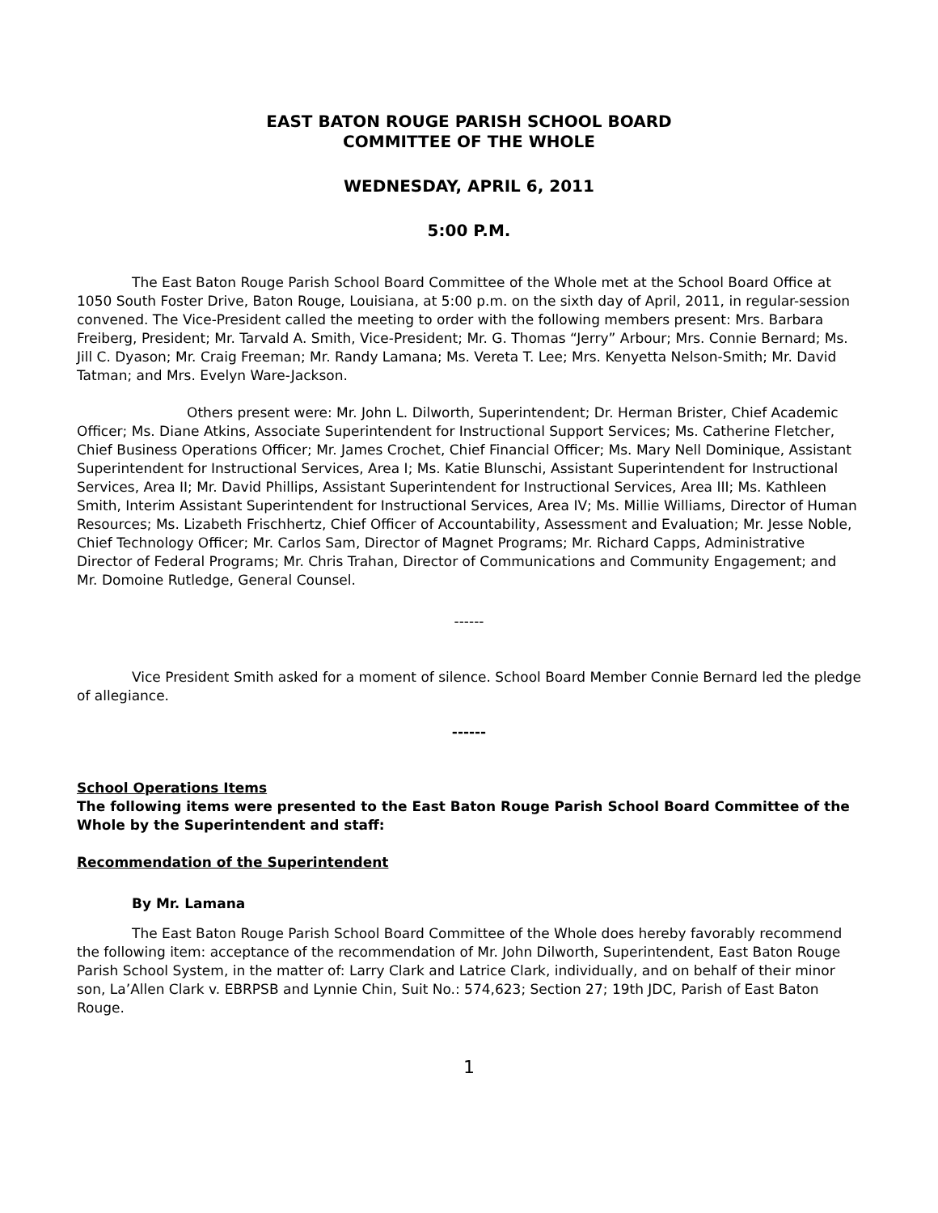EAST BATON ROUGE PARISH SCHOOL BOARD
COMMITTEE OF THE WHOLE
WEDNESDAY, APRIL 6, 2011
5:00 P.M.
The East Baton Rouge Parish School Board Committee of the Whole met at the School Board Office at 1050 South Foster Drive, Baton Rouge, Louisiana, at 5:00 p.m. on the sixth day of April, 2011, in regular-session convened. The Vice-President called the meeting to order with the following members present: Mrs. Barbara Freiberg, President; Mr. Tarvald A. Smith, Vice-President; Mr. G. Thomas “Jerry” Arbour; Mrs. Connie Bernard; Ms. Jill C. Dyason; Mr. Craig Freeman; Mr. Randy Lamana; Ms. Vereta T. Lee; Mrs. Kenyetta Nelson-Smith; Mr. David Tatman; and Mrs. Evelyn Ware-Jackson.
Others present were: Mr. John L. Dilworth, Superintendent; Dr. Herman Brister, Chief Academic Officer; Ms. Diane Atkins, Associate Superintendent for Instructional Support Services; Ms. Catherine Fletcher, Chief Business Operations Officer; Mr. James Crochet, Chief Financial Officer; Ms. Mary Nell Dominique, Assistant Superintendent for Instructional Services, Area I; Ms. Katie Blunschi, Assistant Superintendent for Instructional Services, Area II; Mr. David Phillips, Assistant Superintendent for Instructional Services, Area III; Ms. Kathleen Smith, Interim Assistant Superintendent for Instructional Services, Area IV; Ms. Millie Williams, Director of Human Resources; Ms. Lizabeth Frischhertz, Chief Officer of Accountability, Assessment and Evaluation; Mr. Jesse Noble, Chief Technology Officer; Mr. Carlos Sam, Director of Magnet Programs; Mr. Richard Capps, Administrative Director of Federal Programs; Mr. Chris Trahan, Director of Communications and Community Engagement; and Mr. Domoine Rutledge, General Counsel.
------
Vice President Smith asked for a moment of silence. School Board Member Connie Bernard led the pledge of allegiance.
------
School Operations Items
The following items were presented to the East Baton Rouge Parish School Board Committee of the Whole by the Superintendent and staff:
Recommendation of the Superintendent
By Mr. Lamana
The East Baton Rouge Parish School Board Committee of the Whole does hereby favorably recommend the following item: acceptance of the recommendation of Mr. John Dilworth, Superintendent, East Baton Rouge Parish School System, in the matter of: Larry Clark and Latrice Clark, individually, and on behalf of their minor son, La’Allen Clark v. EBRPSB and Lynnie Chin, Suit No.: 574,623; Section 27; 19th JDC, Parish of East Baton Rouge.
1